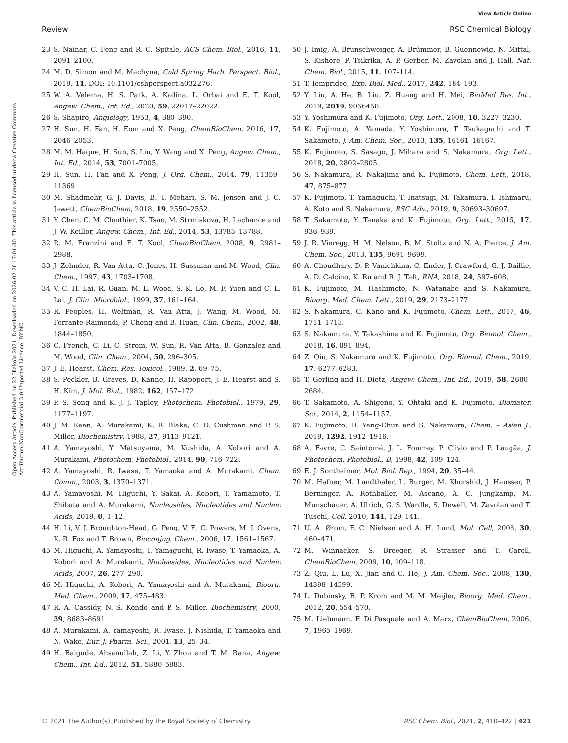View Article Online
Review RSC Chemical Biology
Open Access Article. Published on 22 Hlakola 2021. Downloaded on 2026-02-28 17:01:30. This article is licensed under a Creative Commons Attribution-NonCommercial 3.0 Unported Licence. BY-NC
23 S. Nainar, C. Feng and R. C. Spitale, ACS Chem. Biol., 2016, 11, 2091–2100.
24 M. D. Simon and M. Machyna, Cold Spring Harb. Perspect. Biol., 2019, 11, DOI: 10.1101/cshperspect.a032276.
25 W. A. Velema, H. S. Park, A. Kadina, L. Orbai and E. T. Kool, Angew. Chem., Int. Ed., 2020, 59, 22017–22022.
26 S. Shapiro, Angiology, 1953, 4, 380–390.
27 H. Sun, H. Fan, H. Eom and X. Peng, ChemBioChem, 2016, 17, 2046–2053.
28 M. M. Haque, H. Sun, S. Liu, Y. Wang and X. Peng, Angew. Chem., Int. Ed., 2014, 53, 7001–7005.
29 H. Sun, H. Fan and X. Peng, J. Org. Chem., 2014, 79, 11359–11369.
30 M. Shadmehr, G. J. Davis, B. T. Mehari, S. M. Jensen and J. C. Jewett, ChemBioChem, 2018, 19, 2550–2552.
31 Y. Chen, C. M. Clouthier, K. Tsao, M. Strmiskova, H. Lachance and J. W. Keillor, Angew. Chem., Int. Ed., 2014, 53, 13785–13788.
32 R. M. Franzini and E. T. Kool, ChemBioChem, 2008, 9, 2981–2988.
33 J. Zehnder, R. Van Atta, C. Jones, H. Sussman and M. Wood, Clin. Chem., 1997, 43, 1703–1708.
34 V. C. H. Lai, R. Guan, M. L. Wood, S. K. Lo, M. F. Yuen and C. L. Lai, J. Clin. Microbiol., 1999, 37, 161–164.
35 R. Peoples, H. Weltman, R. Van Atta, J. Wang, M. Wood, M. Ferrante-Raimondi, P. Cheng and B. Huan, Clin. Chem., 2002, 48, 1844–1850.
36 C. French, C. Li, C. Strom, W. Sun, R. Van Atta, B. Gonzalez and M. Wood, Clin. Chem., 2004, 50, 296–305.
37 J. E. Hearst, Chem. Res. Toxicol., 1989, 2, 69–75.
38 S. Peckler, B. Graves, D. Kanne, H. Rapoport, J. E. Hearst and S. H. Kim, J. Mol. Biol., 1982, 162, 157–172.
39 P. S. Song and K. J. J. Tapley, Photochem. Photobiol., 1979, 29, 1177–1197.
40 J. M. Kean, A. Murakami, K. R. Blake, C. D. Cushman and P. S. Miller, Biochemistry, 1988, 27, 9113–9121.
41 A. Yamayoshi, Y. Matsuyama, M. Kushida, A. Kobori and A. Murakami, Photochem. Photobiol., 2014, 90, 716–722.
42 A. Yamayoshi, R. Iwase, T. Yamaoka and A. Murakami, Chem. Comm., 2003, 3, 1370–1371.
43 A. Yamayoshi, M. Higuchi, Y. Sakai, A. Kobori, T. Yamamoto, T. Shibata and A. Murakami, Nucleosides, Nucleotides and Nucleic Acids, 2019, 0, 1–12.
44 H. Li, V. J. Broughton-Head, G. Peng, V. E. C. Powers, M. J. Ovens, K. R. Fox and T. Brown, Bioconjug. Chem., 2006, 17, 1561–1567.
45 M. Higuchi, A. Yamayoshi, T. Yamaguchi, R. Iwase, T. Yamaoka, A. Kobori and A. Murakami, Nucleosides, Nucleotides and Nucleic Acids, 2007, 26, 277–290.
46 M. Higuchi, A. Kobori, A. Yamayoshi and A. Murakami, Bioorg. Med. Chem., 2009, 17, 475–483.
47 R. A. Cassidy, N. S. Kondo and P. S. Miller, Biochemistry, 2000, 39, 8683–8691.
48 A. Murakami, A. Yamayoshi, R. Iwase, J. Nishida, T. Yamaoka and N. Wake, Eur. J. Pharm. Sci., 2001, 13, 25–34.
49 H. Baigude, Ahsanullah, Z. Li, Y. Zhou and T. M. Rana, Angew. Chem., Int. Ed., 2012, 51, 5880–5883.
50 J. Imig, A. Brunschweiger, A. Brümmer, B. Guennewig, N. Mittal, S. Kishore, P. Tsikrika, A. P. Gerber, M. Zavolan and J. Hall, Nat. Chem. Biol., 2015, 11, 107–114.
51 T. Iempridee, Exp. Biol. Med., 2017, 242, 184–193.
52 Y. Liu, A. He, B. Liu, Z. Huang and H. Mei, BioMed Res. Int., 2019, 2019, 9056458.
53 Y. Yoshimura and K. Fujimoto, Org. Lett., 2008, 10, 3227–3230.
54 K. Fujimoto, A. Yamada, Y. Yoshimura, T. Tsukaguchi and T. Sakamoto, J. Am. Chem. Soc., 2013, 135, 16161–16167.
55 K. Fujimoto, S. Sasago, J. Mihara and S. Nakamura, Org. Lett., 2018, 20, 2802–2805.
56 S. Nakamura, R. Nakajima and K. Fujimoto, Chem. Lett., 2018, 47, 875–877.
57 K. Fujimoto, T. Yamaguchi, T. Inatsugi, M. Takamura, I. Ishimaru, A. Koto and S. Nakamura, RSC Adv., 2019, 9, 30693–30697.
58 T. Sakamoto, Y. Tanaka and K. Fujimoto, Org. Lett., 2015, 17, 936–939.
59 J. R. Vieregg, H. M. Nelson, B. M. Stoltz and N. A. Pierce, J. Am. Chem. Soc., 2013, 135, 9691–9699.
60 A. Choudhary, D. P. Vanichkina, C. Ender, J. Crawford, G. J. Baillie, A. D. Calcino, K. Ru and R. J. Taft, RNA, 2018, 24, 597–608.
61 K. Fujimoto, M. Hashimoto, N. Watanabe and S. Nakamura, Bioorg. Med. Chem. Lett., 2019, 29, 2173–2177.
62 S. Nakamura, C. Kano and K. Fujimoto, Chem. Lett., 2017, 46, 1711–1713.
63 S. Nakamura, Y. Takashima and K. Fujimoto, Org. Biomol. Chem., 2018, 16, 891–894.
64 Z. Qiu, S. Nakamura and K. Fujimoto, Org. Biomol. Chem., 2019, 17, 6277–6283.
65 T. Gerling and H. Dietz, Angew. Chem., Int. Ed., 2019, 58, 2680–2684.
66 T. Sakamoto, A. Shigeno, Y. Ohtaki and K. Fujimoto, Biomater. Sci., 2014, 2, 1154–1157.
67 K. Fujimoto, H. Yang-Chun and S. Nakamura, Chem. – Asian J., 2019, 1292, 1912–1916.
68 A. Favre, C. Saintomé, J. L. Fourrey, P. Clivio and P. Laugâa, J. Photochem. Photobiol., B, 1998, 42, 109–124.
69 E. J. Sontheimer, Mol. Biol. Rep., 1994, 20, 35–44.
70 M. Hafner, M. Landthaler, L. Burger, M. Khorshid, J. Hausser, P. Berninger, A. Rothballer, M. Ascano, A. C. Jungkamp, M. Munschauer, A. Ulrich, G. S. Wardle, S. Dewell, M. Zavolan and T. Tuschl, Cell, 2010, 141, 129–141.
71 U. A. Ørom, F. C. Nielsen and A. H. Lund, Mol. Cell, 2008, 30, 460–471.
72 M. Winnacker, S. Breeger, R. Strasser and T. Carell, ChemBioChem, 2009, 10, 109–118.
73 Z. Qiu, L. Lu, X. Jian and C. He, J. Am. Chem. Soc., 2008, 130, 14398–14399.
74 L. Dubinsky, B. P. Krom and M. M. Meijler, Bioorg. Med. Chem., 2012, 20, 554–570.
75 M. Liebmann, F. Di Pasquale and A. Marx, ChemBioChem, 2006, 7, 1965–1969.
© 2021 The Author(s). Published by the Royal Society of Chemistry RSC Chem. Biol., 2021, 2, 410–422 | 421